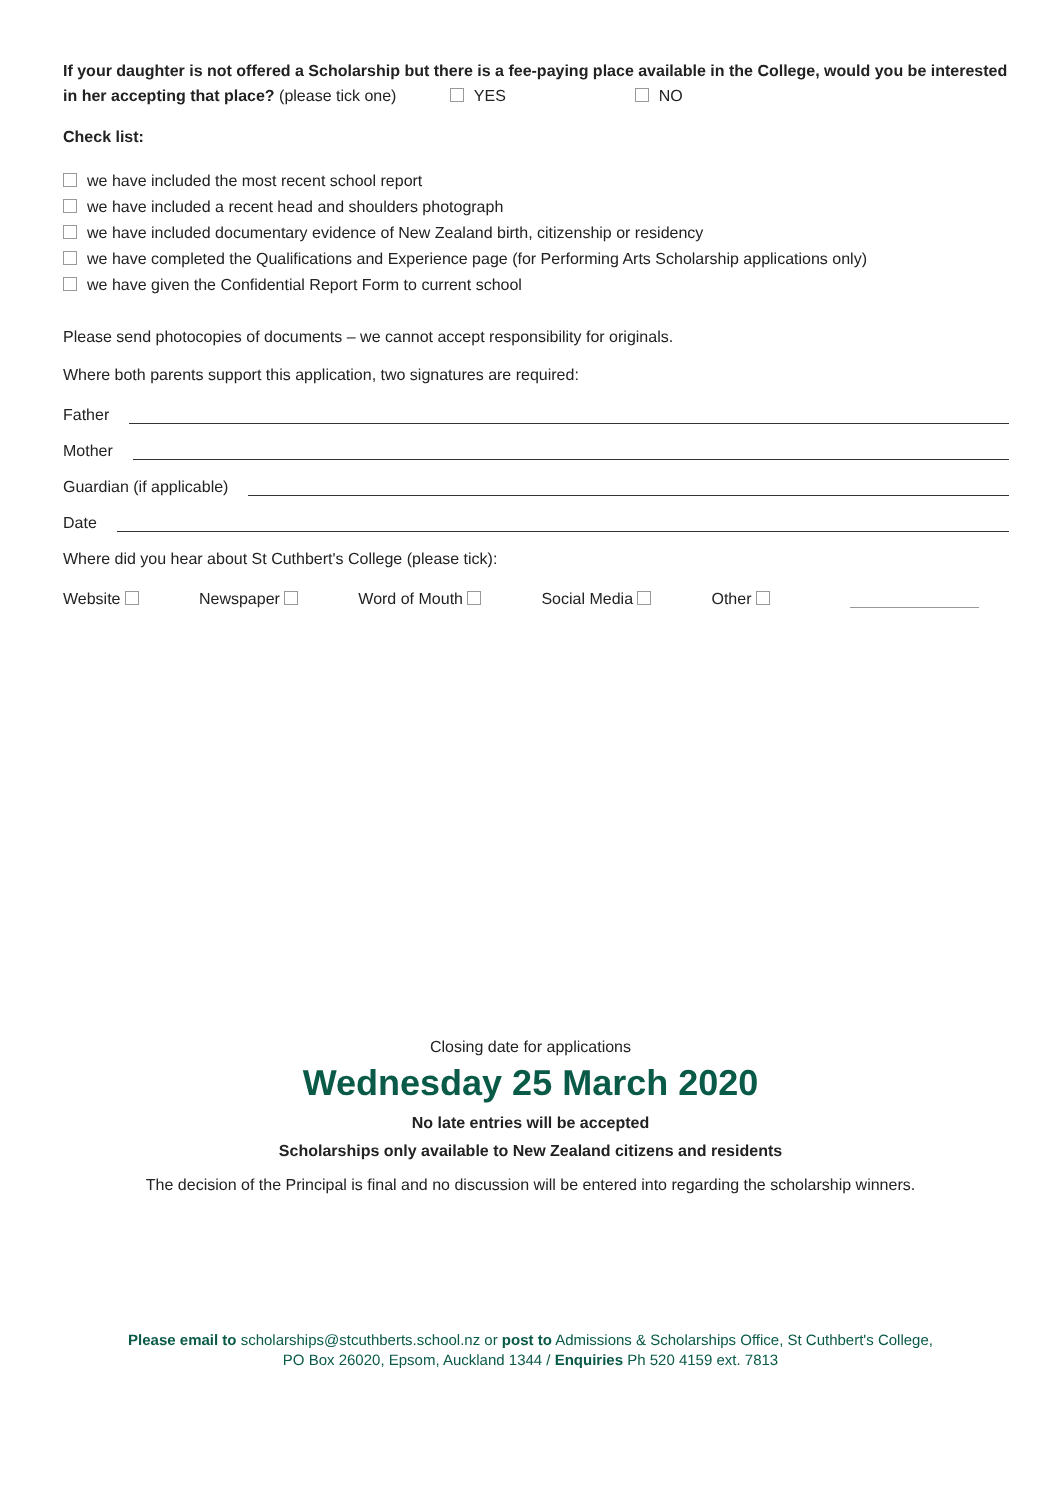If your daughter is not offered a Scholarship but there is a fee-paying place available in the College, would you be interested in her accepting that place? (please tick one) YES NO
Check list:
we have included the most recent school report
we have included a recent head and shoulders photograph
we have included documentary evidence of New Zealand birth, citizenship or residency
we have completed the Qualifications and Experience page (for Performing Arts Scholarship applications only)
we have given the Confidential Report Form to current school
Please send photocopies of documents – we cannot accept responsibility for originals.
Where both parents support this application, two signatures are required:
Father
Mother
Guardian (if applicable)
Date
Where did you hear about St Cuthbert's College (please tick):
Website Newspaper Word of Mouth Social Media Other
Closing date for applications
Wednesday 25 March 2020
No late entries will be accepted
Scholarships only available to New Zealand citizens and residents
The decision of the Principal is final and no discussion will be entered into regarding the scholarship winners.
Please email to scholarships@stcuthberts.school.nz or post to Admissions & Scholarships Office, St Cuthbert's College,
PO Box 26020, Epsom, Auckland 1344 / Enquiries Ph 520 4159 ext. 7813